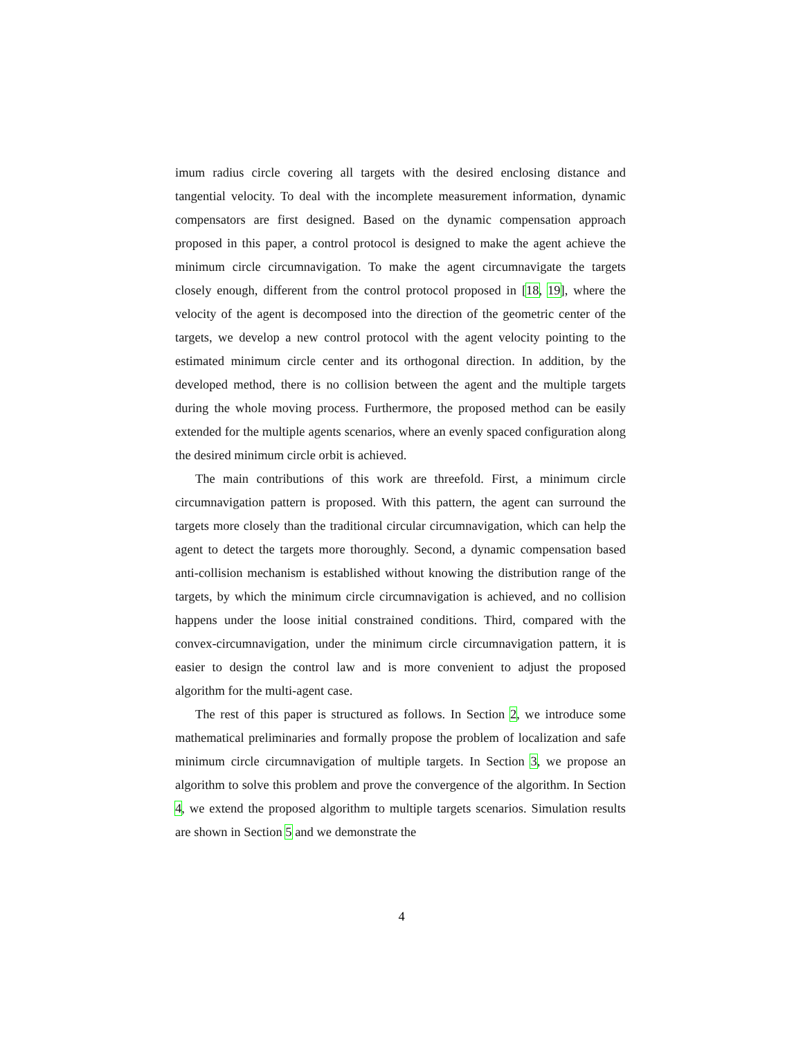imum radius circle covering all targets with the desired enclosing distance and tangential velocity. To deal with the incomplete measurement information, dynamic compensators are first designed. Based on the dynamic compensation approach proposed in this paper, a control protocol is designed to make the agent achieve the minimum circle circumnavigation. To make the agent circumnavigate the targets closely enough, different from the control protocol proposed in [18, 19], where the velocity of the agent is decomposed into the direction of the geometric center of the targets, we develop a new control protocol with the agent velocity pointing to the estimated minimum circle center and its orthogonal direction. In addition, by the developed method, there is no collision between the agent and the multiple targets during the whole moving process. Furthermore, the proposed method can be easily extended for the multiple agents scenarios, where an evenly spaced configuration along the desired minimum circle orbit is achieved.
The main contributions of this work are threefold. First, a minimum circle circumnavigation pattern is proposed. With this pattern, the agent can surround the targets more closely than the traditional circular circumnavigation, which can help the agent to detect the targets more thoroughly. Second, a dynamic compensation based anti-collision mechanism is established without knowing the distribution range of the targets, by which the minimum circle circumnavigation is achieved, and no collision happens under the loose initial constrained conditions. Third, compared with the convex-circumnavigation, under the minimum circle circumnavigation pattern, it is easier to design the control law and is more convenient to adjust the proposed algorithm for the multi-agent case.
The rest of this paper is structured as follows. In Section 2, we introduce some mathematical preliminaries and formally propose the problem of localization and safe minimum circle circumnavigation of multiple targets. In Section 3, we propose an algorithm to solve this problem and prove the convergence of the algorithm. In Section 4, we extend the proposed algorithm to multiple targets scenarios. Simulation results are shown in Section 5 and we demonstrate the
4